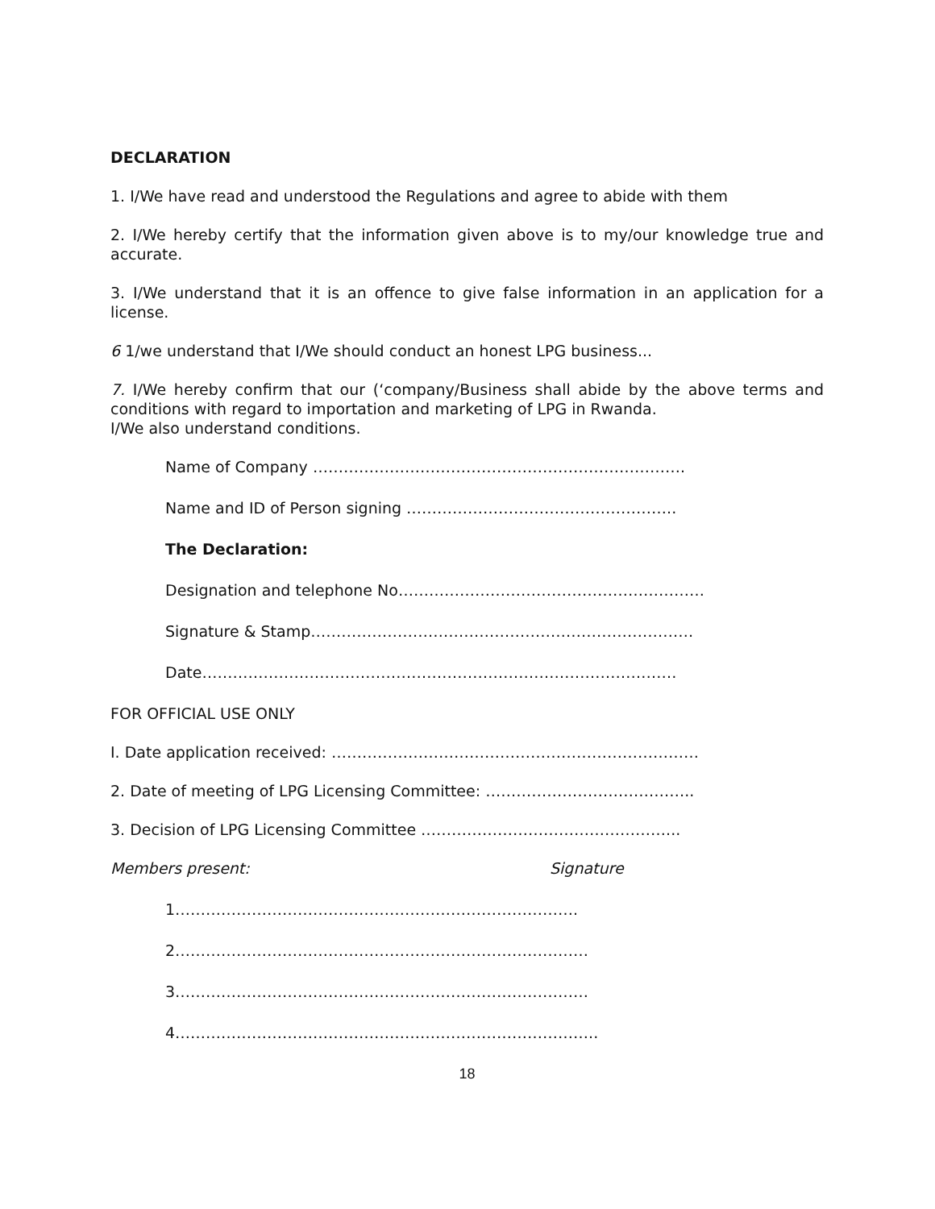DECLARATION
1. I/We have read and understood the Regulations and agree to abide with them
2. I/We hereby certify that the information given above is to my/our knowledge true and accurate.
3. I/We understand that it is an offence to give false information in an application for a license.
6 1/we understand that I/We should conduct an honest LPG business...
7. I/We hereby confirm that our (‘company/Business shall abide by the above terms and conditions with regard to importation and marketing of LPG in Rwanda.
I/We also understand conditions.
Name of Company ……………………………………………………………….
Name and ID of Person signing ……………………………………………..
The Declaration:
Designation and telephone No……………………………………………………
Signature & Stamp…………………………………………………………………
Date…………………………………………………………………………………
FOR OFFICIAL USE ONLY
I. Date application received: ………………………………………………………………
2. Date of meeting of LPG Licensing Committee: …………………………………..
3. Decision of LPG Licensing Committee …………………………………………...
Members present: Signature
1…………………………………………………………………….
2………………………………………………………………………
3………………………………………………………………………
4………………………………………………………………………..
18